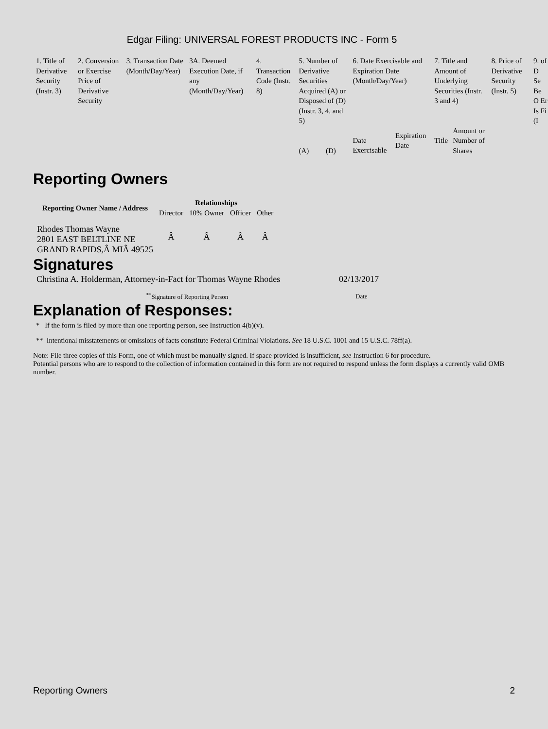Edgar Filing: UNIVERSAL FOREST PRODUCTS INC - Form 5
| 1. Title of Derivative Security (Instr. 3) | 2. Conversion or Exercise Price of Derivative Security | 3. Transaction Date (Month/Day/Year) | 3A. Deemed Execution Date, if any (Month/Day/Year) | 4. Transaction Code (Instr. 8) | 5. Number of Derivative Securities Acquired (A) or Disposed of (D) (Instr. 3, 4, and 5) | | 6. Date Exercisable and Expiration Date (Month/Day/Year) | | 7. Title and Amount of Underlying Securities (Instr. 3 and 4) | | 8. Price of Derivative Security (Instr. 5) | 9. of D Se Be O Er Is Fi (I |
| | | | | | (A) | (D) | Date Exercisable | Expiration Date | Title | Amount or Number of Shares | | |
Reporting Owners
| Reporting Owner Name / Address | Relationships | | | |
| --- | --- | --- | --- | --- |
| | Director | 10% Owner | Officer | Other |
| Rhodes Thomas Wayne 2801 EAST BELTLINE NE GRAND RAPIDS,Â MIÂ 49525 | Â | Â | Â | Â |
Signatures
| Christina A. Holderman, Attorney-in-Fact for Thomas Wayne Rhodes | 02/13/2017 |
| <sup>**</sup> Signature of Reporting Person | Date |
Explanation of Responses:
* If the form is filed by more than one reporting person, see Instruction 4(b)(v).
** Intentional misstatements or omissions of facts constitute Federal Criminal Violations. See 18 U.S.C. 1001 and 15 U.S.C. 78ff(a).
Note: File three copies of this Form, one of which must be manually signed. If space provided is insufficient, see Instruction 6 for procedure.
Potential persons who are to respond to the collection of information contained in this form are not required to respond unless the form displays a currently valid OMB number.
Reporting Owners 2